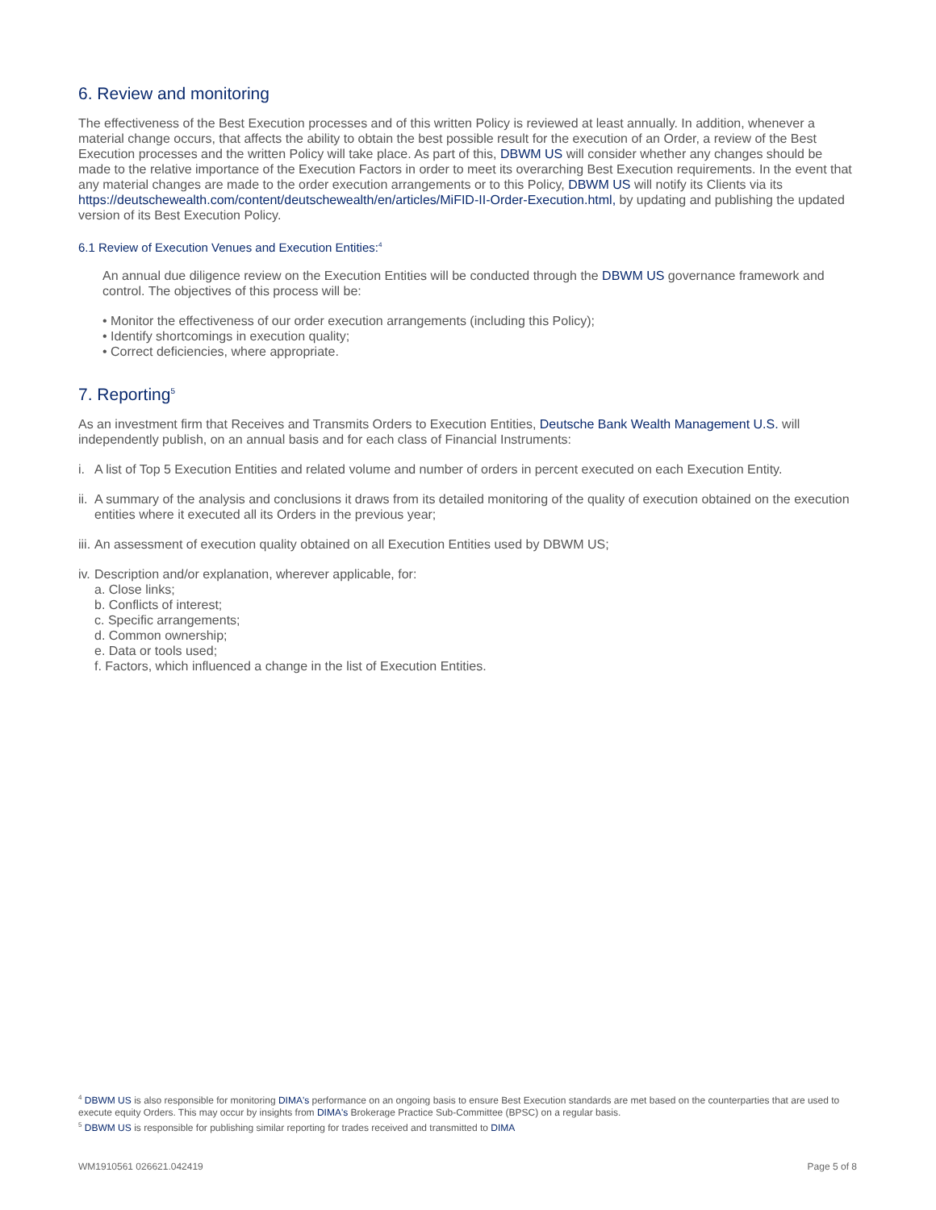6. Review and monitoring
The effectiveness of the Best Execution processes and of this written Policy is reviewed at least annually. In addition, whenever a material change occurs, that affects the ability to obtain the best possible result for the execution of an Order, a review of the Best Execution processes and the written Policy will take place. As part of this, DBWM US will consider whether any changes should be made to the relative importance of the Execution Factors in order to meet its overarching Best Execution requirements. In the event that any material changes are made to the order execution arrangements or to this Policy, DBWM US will notify its Clients via its https://deutschewealth.com/content/deutschewealth/en/articles/MiFID-II-Order-Execution.html, by updating and publishing the updated version of its Best Execution Policy.
6.1 Review of Execution Venues and Execution Entities:<sup>4</sup>
An annual due diligence review on the Execution Entities will be conducted through the DBWM US governance framework and control. The objectives of this process will be:
• Monitor the effectiveness of our order execution arrangements (including this Policy);
• Identify shortcomings in execution quality;
• Correct deficiencies, where appropriate.
7. Reporting<sup>5</sup>
As an investment firm that Receives and Transmits Orders to Execution Entities, Deutsche Bank Wealth Management U.S. will independently publish, on an annual basis and for each class of Financial Instruments:
i. A list of Top 5 Execution Entities and related volume and number of orders in percent executed on each Execution Entity.
ii. A summary of the analysis and conclusions it draws from its detailed monitoring of the quality of execution obtained on the execution entities where it executed all its Orders in the previous year;
iii. An assessment of execution quality obtained on all Execution Entities used by DBWM US;
iv. Description and/or explanation, wherever applicable, for:
a. Close links;
b. Conflicts of interest;
c. Specific arrangements;
d. Common ownership;
e. Data or tools used;
f. Factors, which influenced a change in the list of Execution Entities.
<sup>4</sup> DBWM US is also responsible for monitoring DIMA's performance on an ongoing basis to ensure Best Execution standards are met based on the counterparties that are used to execute equity Orders. This may occur by insights from DIMA's Brokerage Practice Sub-Committee (BPSC) on a regular basis.
<sup>5</sup> DBWM US is responsible for publishing similar reporting for trades received and transmitted to DIMA
WM1910561 026621.042419 Page 5 of 8